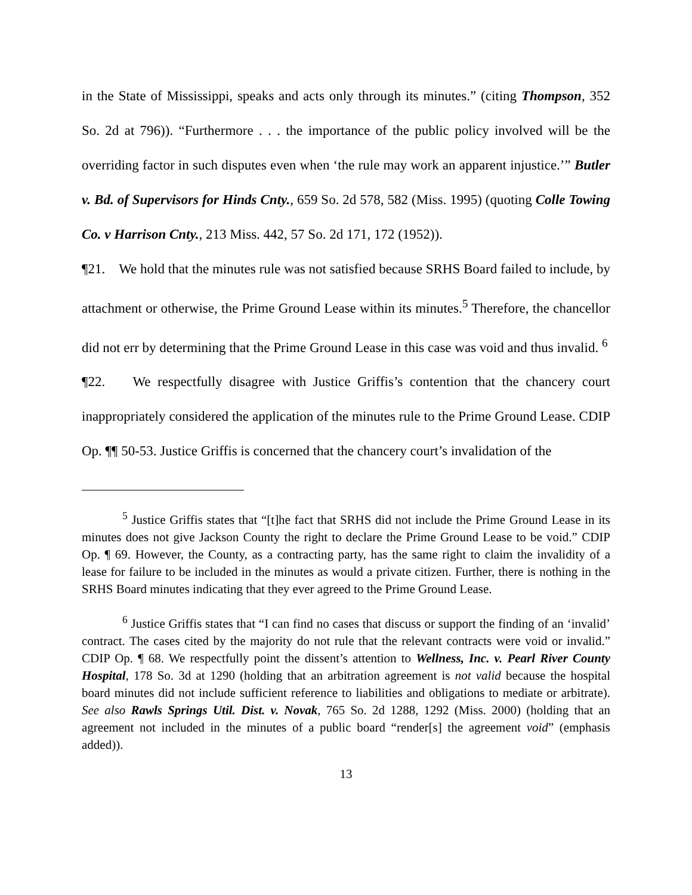in the State of Mississippi, speaks and acts only through its minutes.” (citing Thompson, 352 So. 2d at 796)). “Furthermore . . . the importance of the public policy involved will be the overriding factor in such disputes even when ‘the rule may work an apparent injustice.’” Butler v. Bd. of Supervisors for Hinds Cnty., 659 So. 2d 578, 582 (Miss. 1995) (quoting Colle Towing Co. v Harrison Cnty., 213 Miss. 442, 57 So. 2d 171, 172 (1952)).
¶21. We hold that the minutes rule was not satisfied because SRHS Board failed to include, by attachment or otherwise, the Prime Ground Lease within its minutes.<sup>5</sup> Therefore, the chancellor did not err by determining that the Prime Ground Lease in this case was void and thus invalid. <sup>6</sup>
¶22. We respectfully disagree with Justice Griffis’s contention that the chancery court inappropriately considered the application of the minutes rule to the Prime Ground Lease. CDIP Op. ¶¶ 50-53. Justice Griffis is concerned that the chancery court’s invalidation of the
<sup>5</sup> Justice Griffis states that “[t]he fact that SRHS did not include the Prime Ground Lease in its minutes does not give Jackson County the right to declare the Prime Ground Lease to be void.” CDIP Op. ¶ 69. However, the County, as a contracting party, has the same right to claim the invalidity of a lease for failure to be included in the minutes as would a private citizen. Further, there is nothing in the SRHS Board minutes indicating that they ever agreed to the Prime Ground Lease.
<sup>6</sup> Justice Griffis states that “I can find no cases that discuss or support the finding of an ‘invalid’ contract. The cases cited by the majority do not rule that the relevant contracts were void or invalid.” CDIP Op. ¶ 68. We respectfully point the dissent’s attention to Wellness, Inc. v. Pearl River County Hospital, 178 So. 3d at 1290 (holding that an arbitration agreement is not valid because the hospital board minutes did not include sufficient reference to liabilities and obligations to mediate or arbitrate). See also Rawls Springs Util. Dist. v. Novak, 765 So. 2d 1288, 1292 (Miss. 2000) (holding that an agreement not included in the minutes of a public board “render[s] the agreement void” (emphasis added)).
13